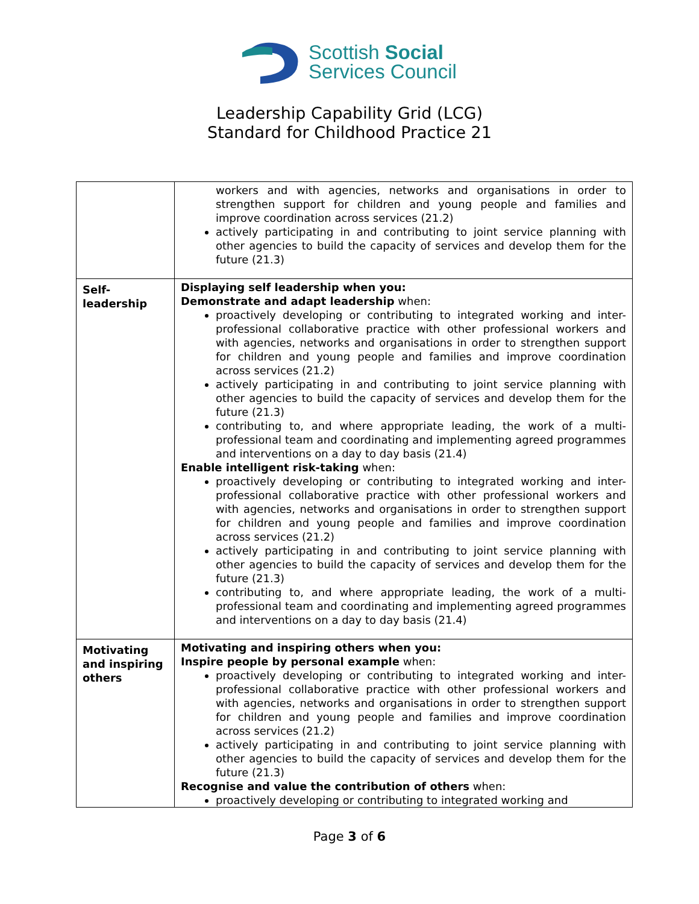Scottish Social
Services Council
Leadership Capability Grid (LCG)
Standard for Childhood Practice 21
| | workers and with agencies, networks and organisations in order to strengthen support for children and young people and families and improve coordination across services (21.2) actively participating in and contributing to joint service planning with other agencies to build the capacity of services and develop them for the future (21.3) |
| Self- leadership | Displaying self leadership when you: Demonstrate and adapt leadership when: proactively developing or contributing to integrated working and inter-professional collaborative practice with other professional workers and with agencies, networks and organisations in order to strengthen support for children and young people and families and improve coordination across services (21.2) actively participating in and contributing to joint service planning with other agencies to build the capacity of services and develop them for the future (21.3) contributing to, and where appropriate leading, the work of a multi-professional team and coordinating and implementing agreed programmes and interventions on a day to day basis (21.4) Enable intelligent risk-taking when: proactively developing or contributing to integrated working and inter-professional collaborative practice with other professional workers and with agencies, networks and organisations in order to strengthen support for children and young people and families and improve coordination across services (21.2) actively participating in and contributing to joint service planning with other agencies to build the capacity of services and develop them for the future (21.3) contributing to, and where appropriate leading, the work of a multi-professional team and coordinating and implementing agreed programmes and interventions on a day to day basis (21.4) |
| Motivating and inspiring others | Motivating and inspiring others when you: Inspire people by personal example when: proactively developing or contributing to integrated working and inter-professional collaborative practice with other professional workers and with agencies, networks and organisations in order to strengthen support for children and young people and families and improve coordination across services (21.2) actively participating in and contributing to joint service planning with other agencies to build the capacity of services and develop them for the future (21.3) Recognise and value the contribution of others when: proactively developing or contributing to integrated working and |
Page 3 of 6